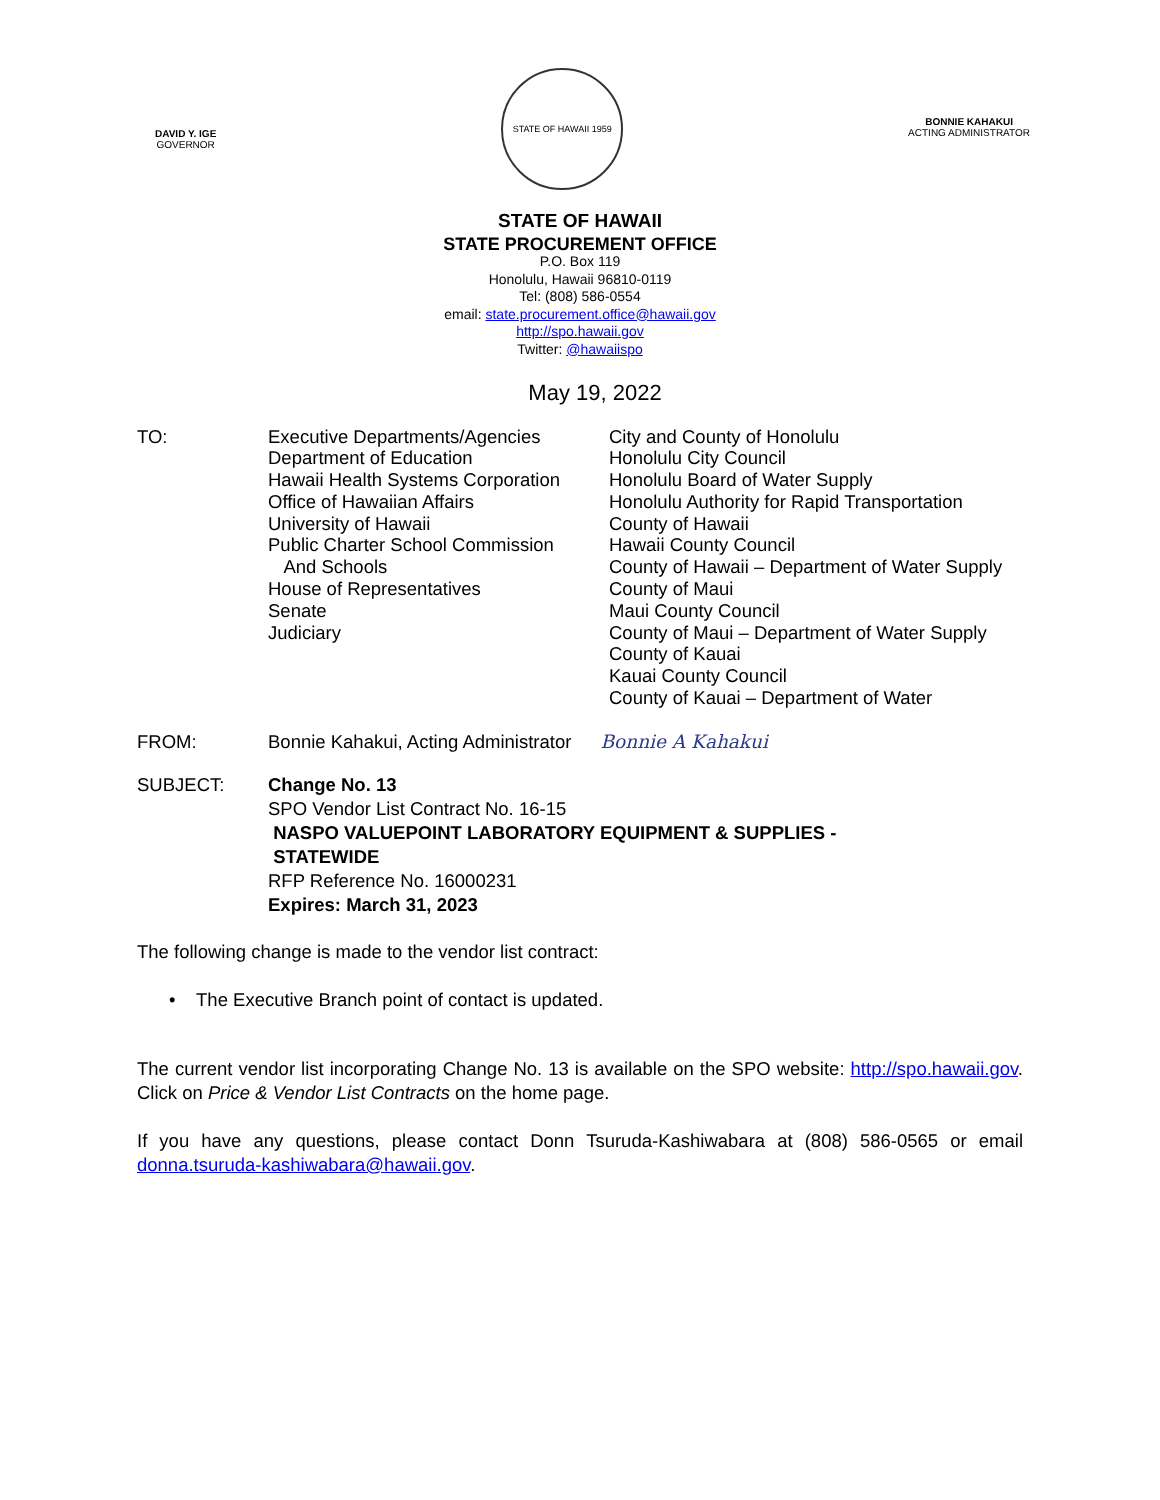DAVID Y. IGE
GOVERNOR
STATE OF HAWAII 1959
BONNIE KAHAKUI
ACTING ADMINISTRATOR
STATE OF HAWAII
STATE PROCUREMENT OFFICE
P.O. Box 119
Honolulu, Hawaii 96810-0119
Tel: (808) 586-0554
email: state.procurement.office@hawaii.gov
http://spo.hawaii.gov
Twitter: @hawaiispo
May 19, 2022
TO:
Executive Departments/Agencies
Department of Education
Hawaii Health Systems Corporation
Office of Hawaiian Affairs
University of Hawaii
Public Charter School Commission
And Schools
House of Representatives
Senate
Judiciary
City and County of Honolulu
Honolulu City Council
Honolulu Board of Water Supply
Honolulu Authority for Rapid Transportation
County of Hawaii
Hawaii County Council
County of Hawaii – Department of Water Supply
County of Maui
Maui County Council
County of Maui – Department of Water Supply
County of Kauai
Kauai County Council
County of Kauai – Department of Water
FROM: Bonnie Kahakui, Acting Administrator Bonnie A Kahakui
SUBJECT: Change No. 13
SPO Vendor List Contract No. 16-15
NASPO VALUEPOINT LABORATORY EQUIPMENT & SUPPLIES -
STATEWIDE
RFP Reference No. 16000231
Expires: March 31, 2023
The following change is made to the vendor list contract:
• The Executive Branch point of contact is updated.
The current vendor list incorporating Change No. 13 is available on the SPO website: http://spo.hawaii.gov. Click on Price & Vendor List Contracts on the home page.
If you have any questions, please contact Donn Tsuruda-Kashiwabara at (808) 586-0565 or email donna.tsuruda-kashiwabara@hawaii.gov.